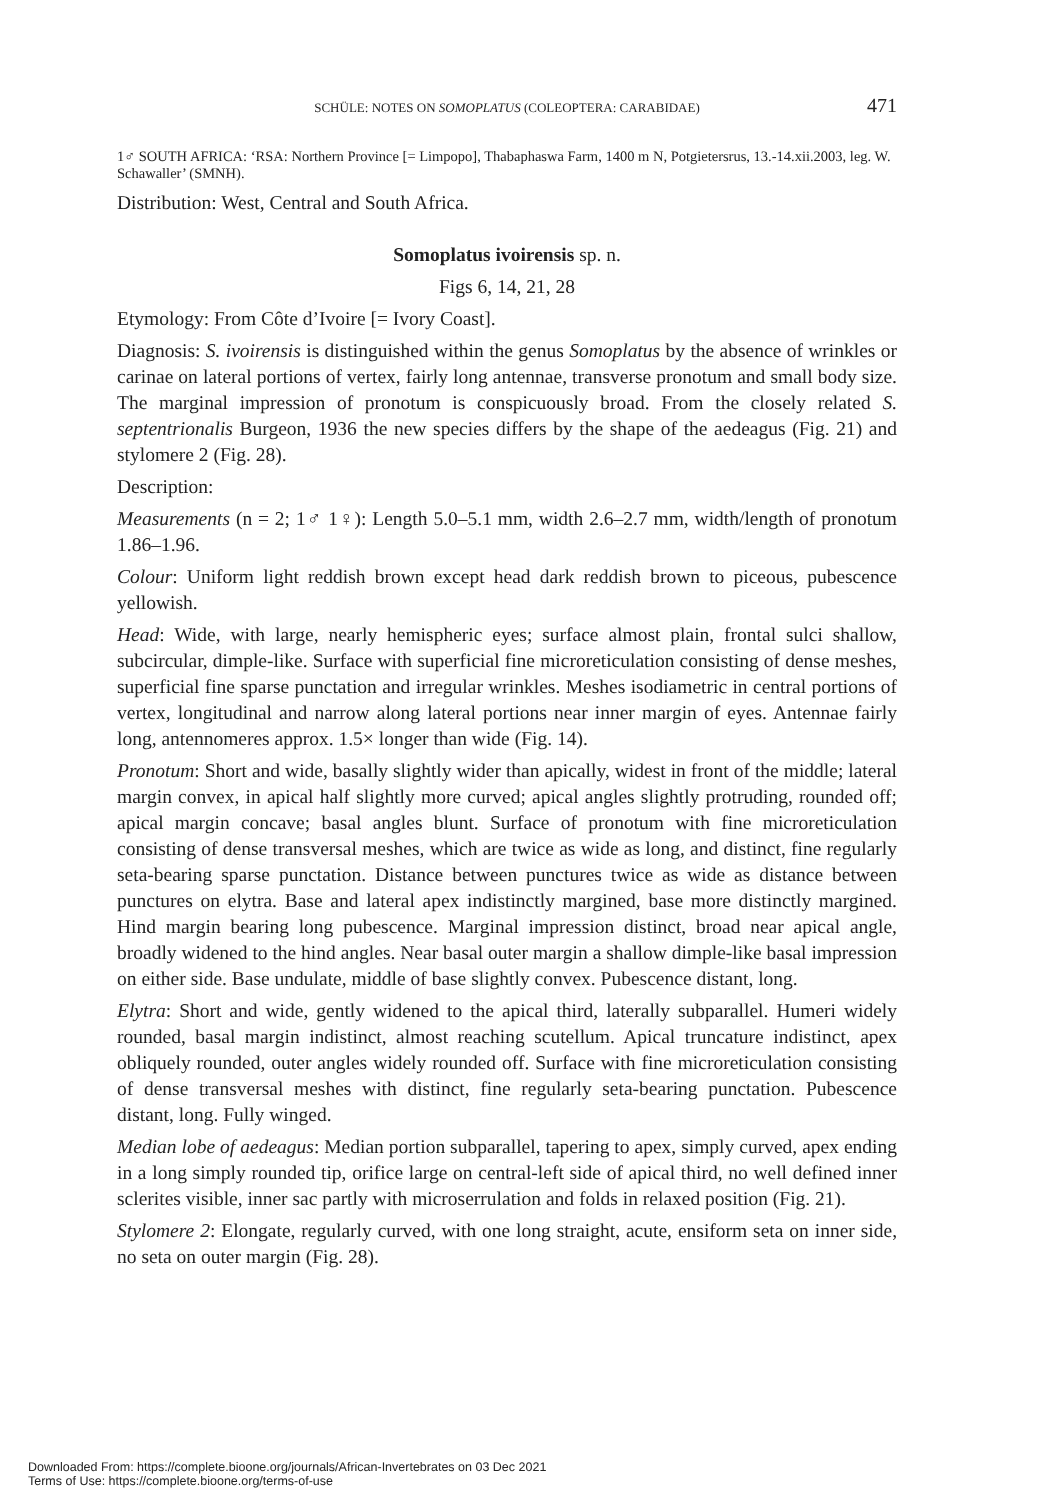SCHÜLE: NOTES ON SOMOPLATUS (COLEOPTERA: CARABIDAE) 471
1♂ SOUTH AFRICA: ‘RSA: Northern Province [= Limpopo], Thabaphaswa Farm, 1400 m N, Potgietersrus, 13.-14.xii.2003, leg. W. Schawaller’ (SMNH).
Distribution: West, Central and South Africa.
Somoplatus ivoirensis sp. n.
Figs 6, 14, 21, 28
Etymology: From Côte d’Ivoire [= Ivory Coast].
Diagnosis: S. ivoirensis is distinguished within the genus Somoplatus by the absence of wrinkles or carinae on lateral portions of vertex, fairly long antennae, transverse pronotum and small body size. The marginal impression of pronotum is conspicuously broad. From the closely related S. septentrionalis Burgeon, 1936 the new species differs by the shape of the aedeagus (Fig. 21) and stylomere 2 (Fig. 28).
Description:
Measurements (n = 2; 1♂ 1♀): Length 5.0–5.1 mm, width 2.6–2.7 mm, width/length of pronotum 1.86–1.96.
Colour: Uniform light reddish brown except head dark reddish brown to piceous, pubescence yellowish.
Head: Wide, with large, nearly hemispheric eyes; surface almost plain, frontal sulci shallow, subcircular, dimple-like. Surface with superficial fine microreticulation consisting of dense meshes, superficial fine sparse punctation and irregular wrinkles. Meshes isodiametric in central portions of vertex, longitudinal and narrow along lateral portions near inner margin of eyes. Antennae fairly long, antennomeres approx. 1.5× longer than wide (Fig. 14).
Pronotum: Short and wide, basally slightly wider than apically, widest in front of the middle; lateral margin convex, in apical half slightly more curved; apical angles slightly protruding, rounded off; apical margin concave; basal angles blunt. Surface of pronotum with fine microreticulation consisting of dense transversal meshes, which are twice as wide as long, and distinct, fine regularly seta-bearing sparse punctation. Distance between punctures twice as wide as distance between punctures on elytra. Base and lateral apex indistinctly margined, base more distinctly margined. Hind margin bearing long pubescence. Marginal impression distinct, broad near apical angle, broadly widened to the hind angles. Near basal outer margin a shallow dimple-like basal impression on either side. Base undulate, middle of base slightly convex. Pubescence distant, long.
Elytra: Short and wide, gently widened to the apical third, laterally subparallel. Humeri widely rounded, basal margin indistinct, almost reaching scutellum. Apical truncature indistinct, apex obliquely rounded, outer angles widely rounded off. Surface with fine microreticulation consisting of dense transversal meshes with distinct, fine regularly seta-bearing punctation. Pubescence distant, long. Fully winged.
Median lobe of aedeagus: Median portion subparallel, tapering to apex, simply curved, apex ending in a long simply rounded tip, orifice large on central-left side of apical third, no well defined inner sclerites visible, inner sac partly with microserrulation and folds in relaxed position (Fig. 21).
Stylomere 2: Elongate, regularly curved, with one long straight, acute, ensiform seta on inner side, no seta on outer margin (Fig. 28).
Downloaded From: https://complete.bioone.org/journals/African-Invertebrates on 03 Dec 2021
Terms of Use: https://complete.bioone.org/terms-of-use